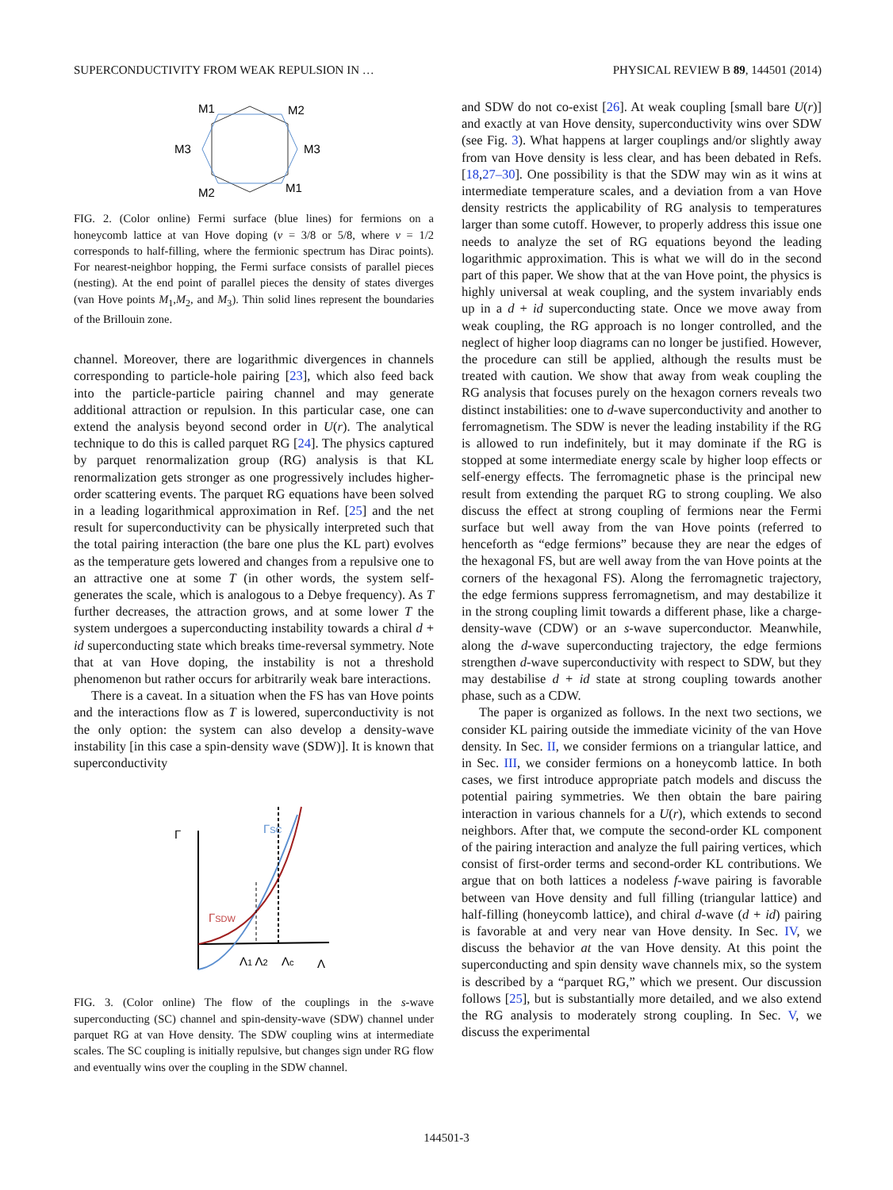SUPERCONDUCTIVITY FROM WEAK REPULSION IN … PHYSICAL REVIEW B 89, 144501 (2014)
M1
M2
M3
M3
M2
M1
FIG. 2. (Color online) Fermi surface (blue lines) for fermions on a honeycomb lattice at van Hove doping (ν = 3/8 or 5/8, where ν = 1/2 corresponds to half-filling, where the fermionic spectrum has Dirac points). For nearest-neighbor hopping, the Fermi surface consists of parallel pieces (nesting). At the end point of parallel pieces the density of states diverges (van Hove points M<sub>1</sub>,M<sub>2</sub>, and M<sub>3</sub>). Thin solid lines represent the boundaries of the Brillouin zone.
channel. Moreover, there are logarithmic divergences in channels corresponding to particle-hole pairing [23], which also feed back into the particle-particle pairing channel and may generate additional attraction or repulsion. In this particular case, one can extend the analysis beyond second order in U(r). The analytical technique to do this is called parquet RG [24]. The physics captured by parquet renormalization group (RG) analysis is that KL renormalization gets stronger as one progressively includes higher-order scattering events. The parquet RG equations have been solved in a leading logarithmical approximation in Ref. [25] and the net result for superconductivity can be physically interpreted such that the total pairing interaction (the bare one plus the KL part) evolves as the temperature gets lowered and changes from a repulsive one to an attractive one at some T (in other words, the system self-generates the scale, which is analogous to a Debye frequency). As T further decreases, the attraction grows, and at some lower T the system undergoes a superconducting instability towards a chiral d + id superconducting state which breaks time-reversal symmetry. Note that at van Hove doping, the instability is not a threshold phenomenon but rather occurs for arbitrarily weak bare interactions.
There is a caveat. In a situation when the FS has van Hove points and the interactions flow as T is lowered, superconductivity is not the only option: the system can also develop a density-wave instability [in this case a spin-density wave (SDW)]. It is known that superconductivity
Γ
ΓSC
ΓSDW
Λ1 Λ2
Λc
Λ
FIG. 3. (Color online) The flow of the couplings in the s-wave superconducting (SC) channel and spin-density-wave (SDW) channel under parquet RG at van Hove density. The SDW coupling wins at intermediate scales. The SC coupling is initially repulsive, but changes sign under RG flow and eventually wins over the coupling in the SDW channel.
and SDW do not co-exist [26]. At weak coupling [small bare U(r)] and exactly at van Hove density, superconductivity wins over SDW (see Fig. 3). What happens at larger couplings and/or slightly away from van Hove density is less clear, and has been debated in Refs. [18,27–30]. One possibility is that the SDW may win as it wins at intermediate temperature scales, and a deviation from a van Hove density restricts the applicability of RG analysis to temperatures larger than some cutoff. However, to properly address this issue one needs to analyze the set of RG equations beyond the leading logarithmic approximation. This is what we will do in the second part of this paper. We show that at the van Hove point, the physics is highly universal at weak coupling, and the system invariably ends up in a d + id superconducting state. Once we move away from weak coupling, the RG approach is no longer controlled, and the neglect of higher loop diagrams can no longer be justified. However, the procedure can still be applied, although the results must be treated with caution. We show that away from weak coupling the RG analysis that focuses purely on the hexagon corners reveals two distinct instabilities: one to d-wave superconductivity and another to ferromagnetism. The SDW is never the leading instability if the RG is allowed to run indefinitely, but it may dominate if the RG is stopped at some intermediate energy scale by higher loop effects or self-energy effects. The ferromagnetic phase is the principal new result from extending the parquet RG to strong coupling. We also discuss the effect at strong coupling of fermions near the Fermi surface but well away from the van Hove points (referred to henceforth as “edge fermions” because they are near the edges of the hexagonal FS, but are well away from the van Hove points at the corners of the hexagonal FS). Along the ferromagnetic trajectory, the edge fermions suppress ferromagnetism, and may destabilize it in the strong coupling limit towards a different phase, like a charge-density-wave (CDW) or an s-wave superconductor. Meanwhile, along the d-wave superconducting trajectory, the edge fermions strengthen d-wave superconductivity with respect to SDW, but they may destabilise d + id state at strong coupling towards another phase, such as a CDW.
The paper is organized as follows. In the next two sections, we consider KL pairing outside the immediate vicinity of the van Hove density. In Sec. II, we consider fermions on a triangular lattice, and in Sec. III, we consider fermions on a honeycomb lattice. In both cases, we first introduce appropriate patch models and discuss the potential pairing symmetries. We then obtain the bare pairing interaction in various channels for a U(r), which extends to second neighbors. After that, we compute the second-order KL component of the pairing interaction and analyze the full pairing vertices, which consist of first-order terms and second-order KL contributions. We argue that on both lattices a nodeless f-wave pairing is favorable between van Hove density and full filling (triangular lattice) and half-filling (honeycomb lattice), and chiral d-wave (d + id) pairing is favorable at and very near van Hove density. In Sec. IV, we discuss the behavior at the van Hove density. At this point the superconducting and spin density wave channels mix, so the system is described by a “parquet RG,” which we present. Our discussion follows [25], but is substantially more detailed, and we also extend the RG analysis to moderately strong coupling. In Sec. V, we discuss the experimental
144501-3